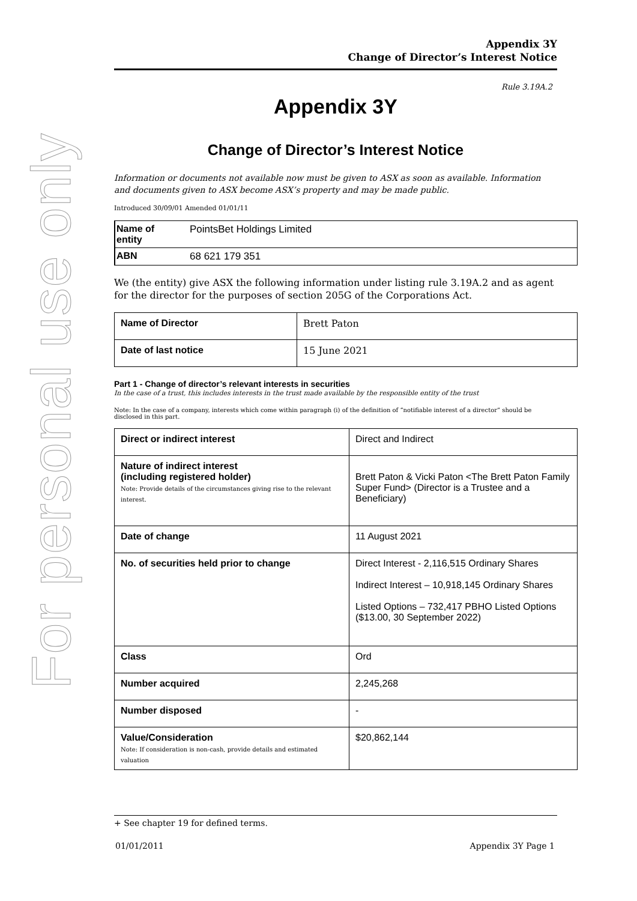For personal use only
Appendix 3Y
Change of Director’s Interest Notice
Rule 3.19A.2
Appendix 3Y
Change of Director’s Interest Notice
Information or documents not available now must be given to ASX as soon as available. Information and documents given to ASX become ASX’s property and may be made public.
Introduced 30/09/01 Amended 01/01/11
| Name of entity | PointsBet Holdings Limited |
| ABN | 68 621 179 351 |
We (the entity) give ASX the following information under listing rule 3.19A.2 and as agent for the director for the purposes of section 205G of the Corporations Act.
| Name of Director | Brett Paton |
| Date of last notice | 15 June 2021 |
Part 1 - Change of director’s relevant interests in securities
In the case of a trust, this includes interests in the trust made available by the responsible entity of the trust
Note: In the case of a company, interests which come within paragraph (i) of the definition of “notifiable interest of a director” should be disclosed in this part.
| Direct or indirect interest | Direct and Indirect |
| Nature of indirect interest (including registered holder) Note: Provide details of the circumstances giving rise to the relevant interest. | Brett Paton & Vicki Paton <The Brett Paton Family Super Fund> (Director is a Trustee and a Beneficiary) |
| Date of change | 11 August 2021 |
| No. of securities held prior to change | Direct Interest - 2,116,515 Ordinary Shares Indirect Interest – 10,918,145 Ordinary Shares Listed Options – 732,417 PBHO Listed Options ($13.00, 30 September 2022) |
| Class | Ord |
| Number acquired | 2,245,268 |
| Number disposed | - |
| Value/Consideration Note: If consideration is non-cash, provide details and estimated valuation | $20,862,144 |
+ See chapter 19 for defined terms.
01/01/2011 Appendix 3Y Page 1